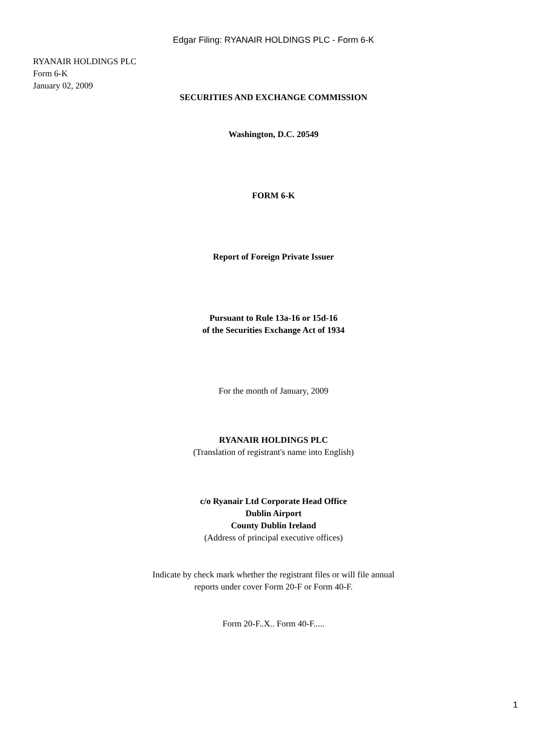Edgar Filing: RYANAIR HOLDINGS PLC - Form 6-K
RYANAIR HOLDINGS PLC
Form 6-K
January 02, 2009
SECURITIES AND EXCHANGE COMMISSION
Washington, D.C. 20549
FORM 6-K
Report of Foreign Private Issuer
Pursuant to Rule 13a-16 or 15d-16
of the Securities Exchange Act of 1934
For the month of January, 2009
RYANAIR HOLDINGS PLC
(Translation of registrant's name into English)
c/o Ryanair Ltd Corporate Head Office
Dublin Airport
County Dublin Ireland
(Address of principal executive offices)
Indicate by check mark whether the registrant files or will file annual
reports under cover Form 20-F or Form 40-F.
Form 20-F..X.. Form 40-F.....
1